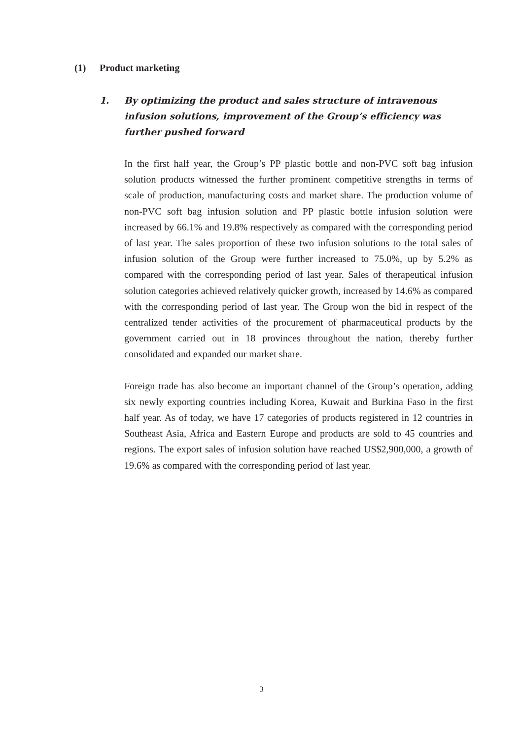(1) Product marketing
1. By optimizing the product and sales structure of intravenous infusion solutions, improvement of the Group’s efficiency was further pushed forward
In the first half year, the Group’s PP plastic bottle and non-PVC soft bag infusion solution products witnessed the further prominent competitive strengths in terms of scale of production, manufacturing costs and market share. The production volume of non-PVC soft bag infusion solution and PP plastic bottle infusion solution were increased by 66.1% and 19.8% respectively as compared with the corresponding period of last year. The sales proportion of these two infusion solutions to the total sales of infusion solution of the Group were further increased to 75.0%, up by 5.2% as compared with the corresponding period of last year. Sales of therapeutical infusion solution categories achieved relatively quicker growth, increased by 14.6% as compared with the corresponding period of last year. The Group won the bid in respect of the centralized tender activities of the procurement of pharmaceutical products by the government carried out in 18 provinces throughout the nation, thereby further consolidated and expanded our market share.
Foreign trade has also become an important channel of the Group’s operation, adding six newly exporting countries including Korea, Kuwait and Burkina Faso in the first half year. As of today, we have 17 categories of products registered in 12 countries in Southeast Asia, Africa and Eastern Europe and products are sold to 45 countries and regions. The export sales of infusion solution have reached US$2,900,000, a growth of 19.6% as compared with the corresponding period of last year.
3